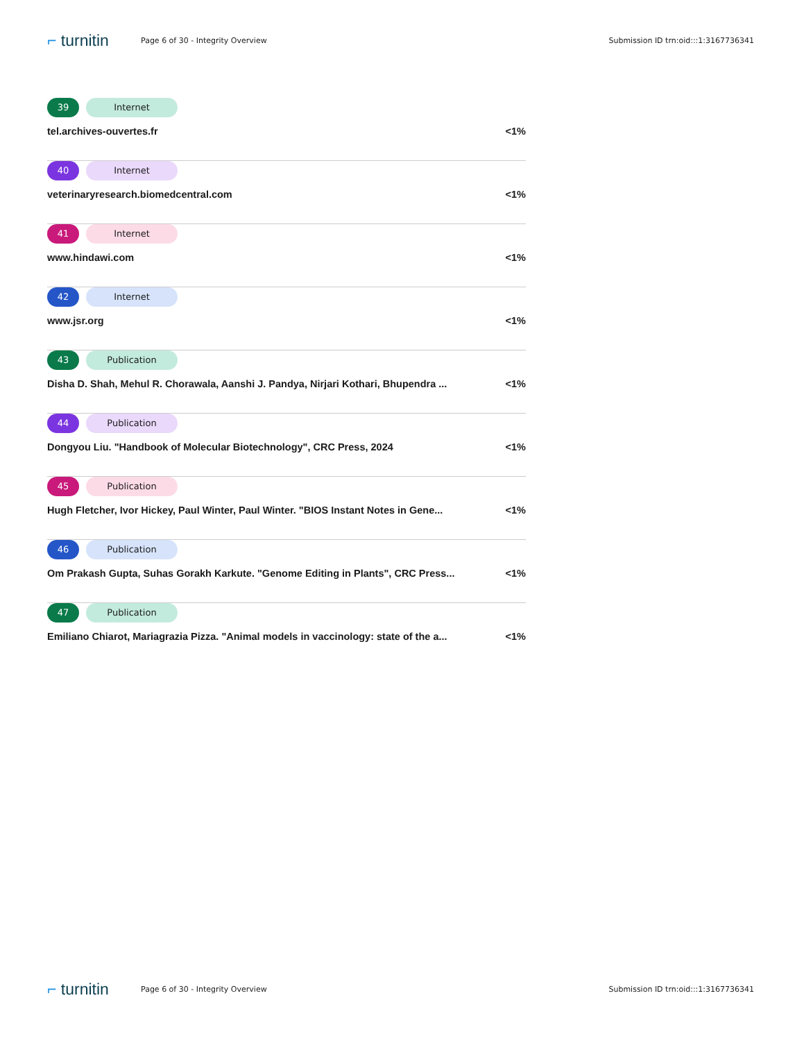⌐ turnitin Page 6 of 30 - Integrity Overview Submission ID trn:oid:::1:3167736341
39 Internet
tel.archives-ouvertes.fr <1%
40 Internet
veterinaryresearch.biomedcentral.com <1%
41 Internet
www.hindawi.com <1%
42 Internet
www.jsr.org <1%
43 Publication
Disha D. Shah, Mehul R. Chorawala, Aanshi J. Pandya, Nirjari Kothari, Bhupendra ... <1%
44 Publication
Dongyou Liu. "Handbook of Molecular Biotechnology", CRC Press, 2024 <1%
45 Publication
Hugh Fletcher, Ivor Hickey, Paul Winter, Paul Winter. "BIOS Instant Notes in Gene... <1%
46 Publication
Om Prakash Gupta, Suhas Gorakh Karkute. "Genome Editing in Plants", CRC Press... <1%
47 Publication
Emiliano Chiarot, Mariagrazia Pizza. "Animal models in vaccinology: state of the a... <1%
⌐ turnitin Page 6 of 30 - Integrity Overview Submission ID trn:oid:::1:3167736341